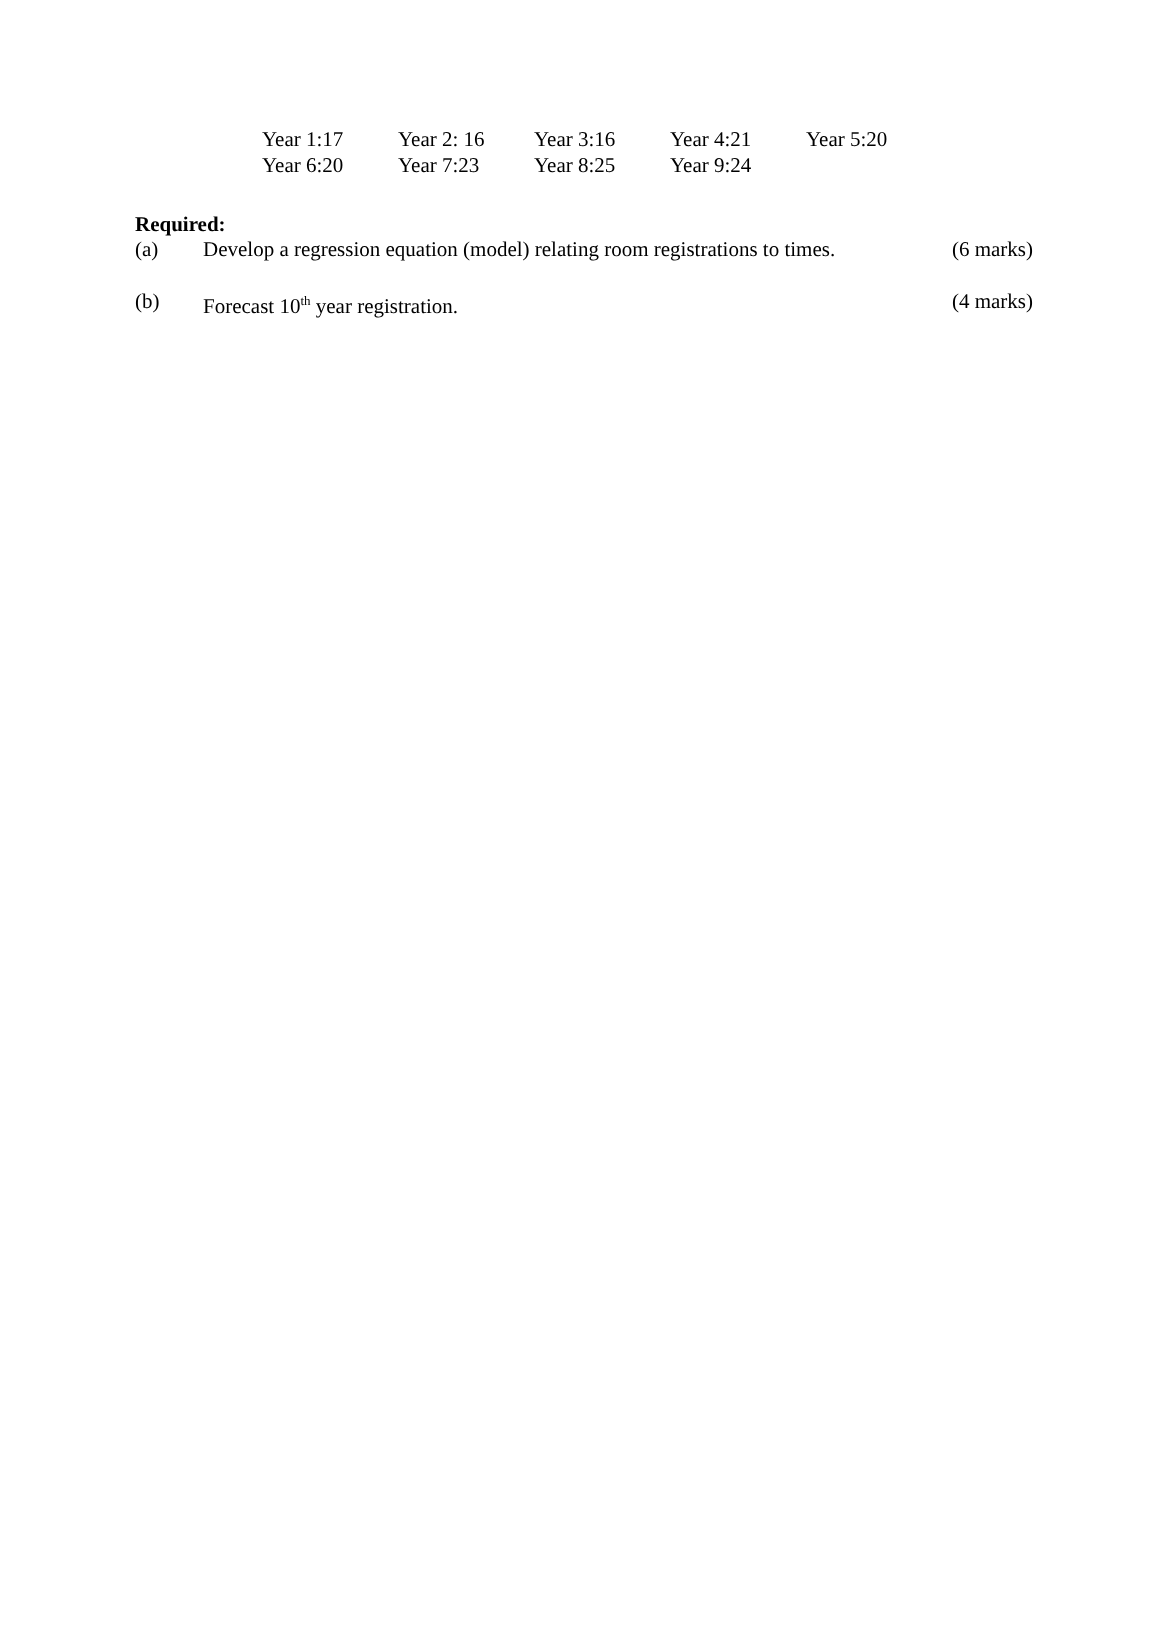| Year 1:17 | Year 2: 16 | Year 3:16 | Year 4:21 | Year 5:20 |
| Year 6:20 | Year 7:23 | Year 8:25 | Year 9:24 | |
Required:
(a) Develop a regression equation (model) relating room registrations to times. (6 marks)
(b) Forecast 10<sup>th</sup> year registration. (4 marks)